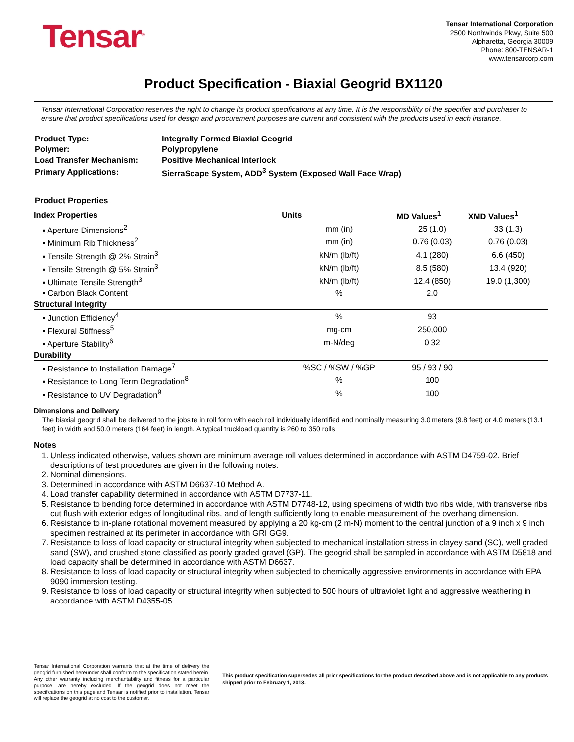Tensar<sup>®</sup>
Tensar International Corporation
2500 Northwinds Pkwy, Suite 500
Alpharetta, Georgia 30009
Phone: 800-TENSAR-1
www.tensarcorp.com
Product Specification - Biaxial Geogrid BX1120
Tensar International Corporation reserves the right to change its product specifications at any time. It is the responsibility of the specifier and purchaser to ensure that product specifications used for design and procurement purposes are current and consistent with the products used in each instance.
| Product Type: | Integrally Formed Biaxial Geogrid |
| Polymer: | Polypropylene |
| Load Transfer Mechanism: | Positive Mechanical Interlock |
| Primary Applications: | SierraScape System, ADD<sup>3</sup> System (Exposed Wall Face Wrap) |
Product Properties
| Index Properties | Units | MD Values<sup>1</sup> | XMD Values<sup>1</sup> |
| --- | --- | --- | --- |
| ▪ Aperture Dimensions<sup>2</sup> | mm (in) | 25 (1.0) | 33 (1.3) |
| ▪ Minimum Rib Thickness<sup>2</sup> | mm (in) | 0.76 (0.03) | 0.76 (0.03) |
| ▪ Tensile Strength @ 2% Strain<sup>3</sup> | kN/m (lb/ft) | 4.1 (280) | 6.6 (450) |
| ▪ Tensile Strength @ 5% Strain<sup>3</sup> | kN/m (lb/ft) | 8.5 (580) | 13.4 (920) |
| ▪ Ultimate Tensile Strength<sup>3</sup> | kN/m (lb/ft) | 12.4 (850) | 19.0 (1,300) |
| ▪ Carbon Black Content | % | 2.0 | |
| Structural Integrity | | | |
| ▪ Junction Efficiency<sup>4</sup> | % | 93 | |
| ▪ Flexural Stiffness<sup>5</sup> | mg-cm | 250,000 | |
| ▪ Aperture Stability<sup>6</sup> | m-N/deg | 0.32 | |
| Durability | | | |
| ▪ Resistance to Installation Damage<sup>7</sup> | %SC / %SW / %GP | 95 / 93 / 90 | |
| ▪ Resistance to Long Term Degradation<sup>8</sup> | % | 100 | |
| ▪ Resistance to UV Degradation<sup>9</sup> | % | 100 | |
Dimensions and Delivery
The biaxial geogrid shall be delivered to the jobsite in roll form with each roll individually identified and nominally measuring 3.0 meters (9.8 feet) or 4.0 meters (13.1 feet) in width and 50.0 meters (164 feet) in length. A typical truckload quantity is 260 to 350 rolls
Notes
1. Unless indicated otherwise, values shown are minimum average roll values determined in accordance with ASTM D4759-02. Brief descriptions of test procedures are given in the following notes.
2. Nominal dimensions.
3. Determined in accordance with ASTM D6637-10 Method A.
4. Load transfer capability determined in accordance with ASTM D7737-11.
5. Resistance to bending force determined in accordance with ASTM D7748-12, using specimens of width two ribs wide, with transverse ribs cut flush with exterior edges of longitudinal ribs, and of length sufficiently long to enable measurement of the overhang dimension.
6. Resistance to in-plane rotational movement measured by applying a 20 kg-cm (2 m-N) moment to the central junction of a 9 inch x 9 inch specimen restrained at its perimeter in accordance with GRI GG9.
7. Resistance to loss of load capacity or structural integrity when subjected to mechanical installation stress in clayey sand (SC), well graded sand (SW), and crushed stone classified as poorly graded gravel (GP). The geogrid shall be sampled in accordance with ASTM D5818 and load capacity shall be determined in accordance with ASTM D6637.
8. Resistance to loss of load capacity or structural integrity when subjected to chemically aggressive environments in accordance with EPA 9090 immersion testing.
9. Resistance to loss of load capacity or structural integrity when subjected to 500 hours of ultraviolet light and aggressive weathering in accordance with ASTM D4355-05.
Tensar International Corporation warrants that at the time of delivery the geogrid furnished hereunder shall conform to the specification stated herein. Any other warranty including merchantability and fitness for a particular purpose, are hereby excluded. If the geogrid does not meet the specifications on this page and Tensar is notified prior to installation, Tensar will replace the geogrid at no cost to the customer.
This product specification supersedes all prior specifications for the product described above and is not applicable to any products shipped prior to February 1, 2013.